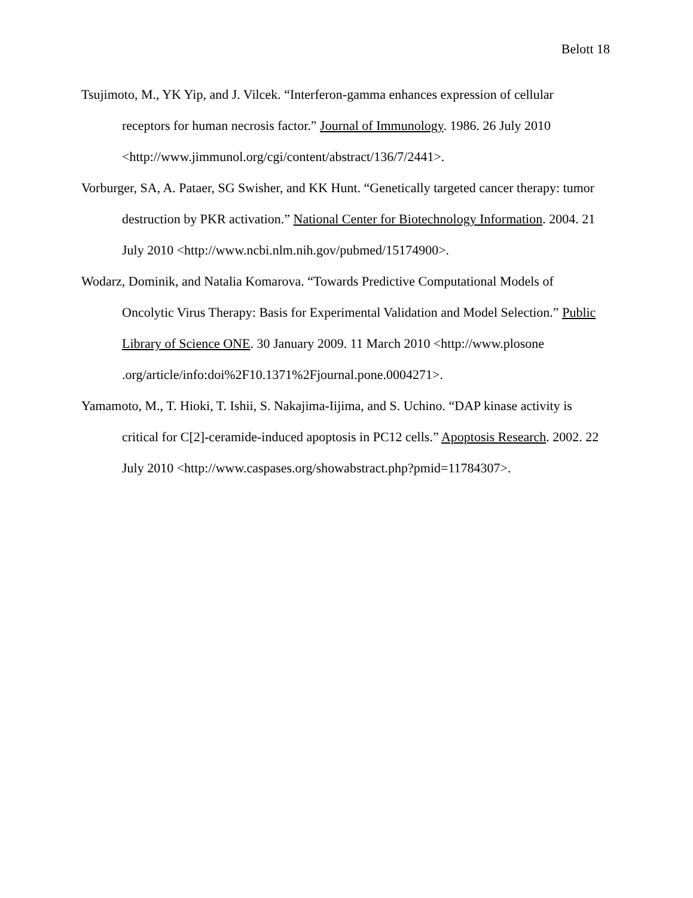Belott 18
Tsujimoto, M., YK Yip, and J. Vilcek. “Interferon-gamma enhances expression of cellular receptors for human necrosis factor.” Journal of Immunology. 1986. 26 July 2010 <http://www.jimmunol.org/cgi/content/abstract/136/7/2441>.
Vorburger, SA, A. Pataer, SG Swisher, and KK Hunt. “Genetically targeted cancer therapy: tumor destruction by PKR activation.” National Center for Biotechnology Information. 2004. 21 July 2010 <http://www.ncbi.nlm.nih.gov/pubmed/15174900>.
Wodarz, Dominik, and Natalia Komarova. “Towards Predictive Computational Models of Oncolytic Virus Therapy: Basis for Experimental Validation and Model Selection.” Public Library of Science ONE. 30 January 2009. 11 March 2010 <http://www.plosone .org/article/info:doi%2F10.1371%2Fjournal.pone.0004271>.
Yamamoto, M., T. Hioki, T. Ishii, S. Nakajima-Iijima, and S. Uchino. “DAP kinase activity is critical for C[2]-ceramide-induced apoptosis in PC12 cells.” Apoptosis Research. 2002. 22 July 2010 <http://www.caspases.org/showabstract.php?pmid=11784307>.